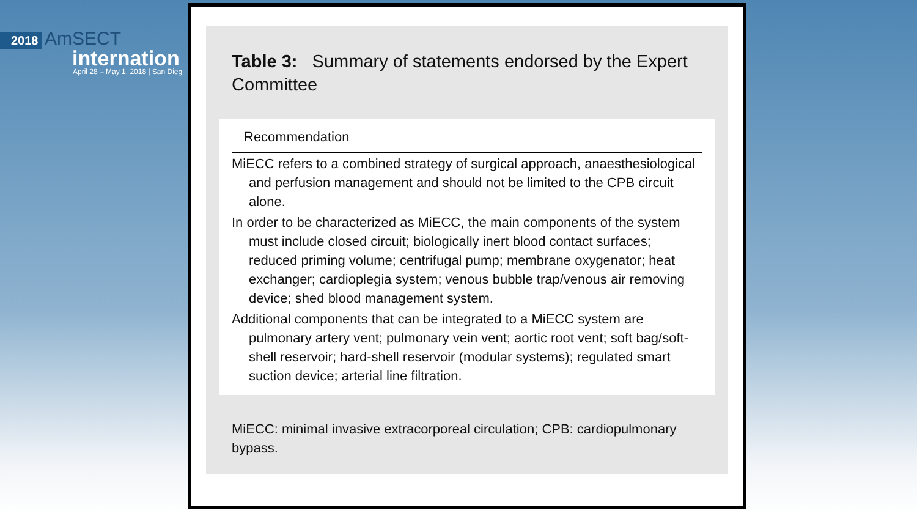2018 AmSECT
internation
April 28 – May 1, 2018 | San Dieg
Table 3: Summary of statements endorsed by the Expert Committee
| Recommendation |
| --- |
| MiECC refers to a combined strategy of surgical approach, anaesthesiological and perfusion management and should not be limited to the CPB circuit alone. |
| In order to be characterized as MiECC, the main components of the system must include closed circuit; biologically inert blood contact surfaces; reduced priming volume; centrifugal pump; membrane oxygenator; heat exchanger; cardioplegia system; venous bubble trap/venous air removing device; shed blood management system. |
| Additional components that can be integrated to a MiECC system are pulmonary artery vent; pulmonary vein vent; aortic root vent; soft bag/soft-shell reservoir; hard-shell reservoir (modular systems); regulated smart suction device; arterial line filtration. |
MiECC: minimal invasive extracorporeal circulation; CPB: cardiopulmonary bypass.